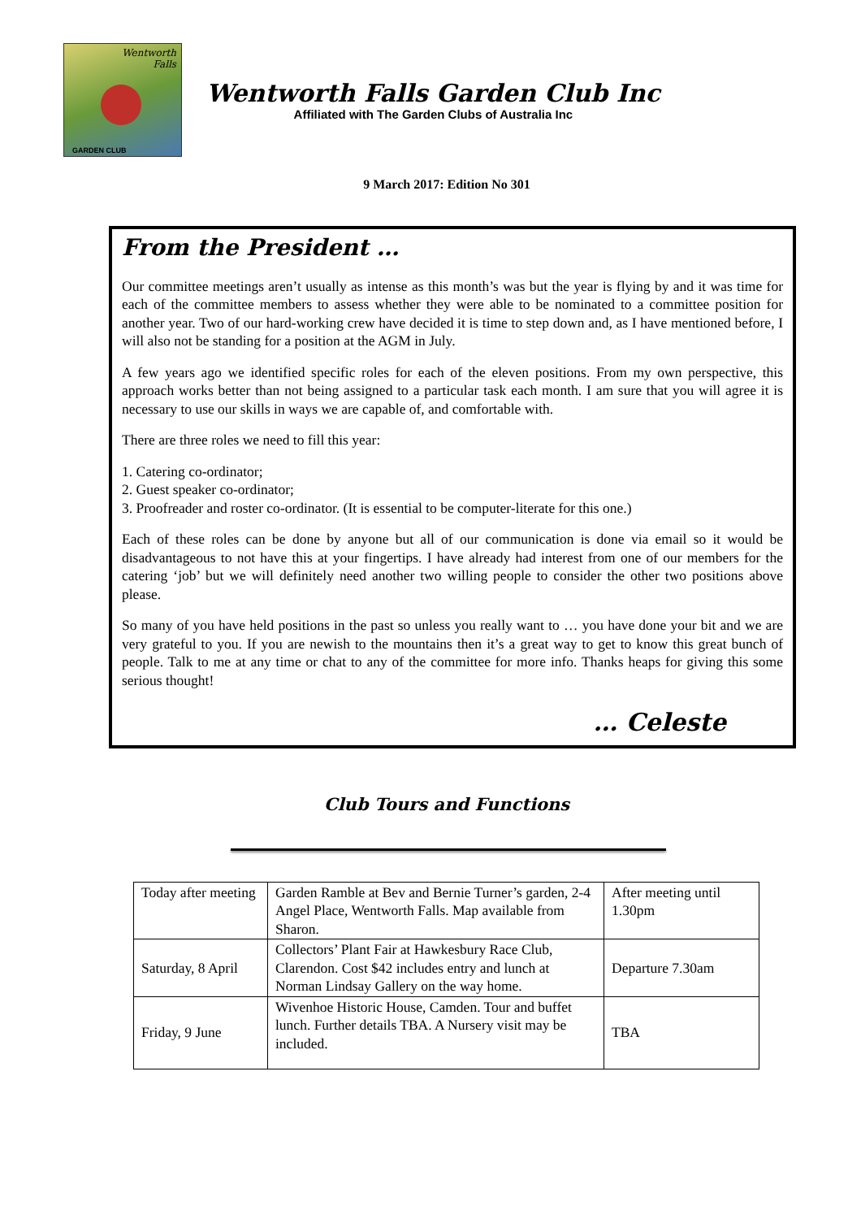Wentworth
Falls
GARDEN CLUB
Wentworth Falls Garden Club Inc
Affiliated with The Garden Clubs of Australia Inc
9 March 2017: Edition No 301
From the President …
Our committee meetings aren’t usually as intense as this month’s was but the year is flying by and it was time for each of the committee members to assess whether they were able to be nominated to a committee position for another year. Two of our hard-working crew have decided it is time to step down and, as I have mentioned before, I will also not be standing for a position at the AGM in July.
A few years ago we identified specific roles for each of the eleven positions. From my own perspective, this approach works better than not being assigned to a particular task each month. I am sure that you will agree it is necessary to use our skills in ways we are capable of, and comfortable with.
There are three roles we need to fill this year:
1. Catering co-ordinator;
2. Guest speaker co-ordinator;
3. Proofreader and roster co-ordinator. (It is essential to be computer-literate for this one.)
Each of these roles can be done by anyone but all of our communication is done via email so it would be disadvantageous to not have this at your fingertips. I have already had interest from one of our members for the catering ‘job’ but we will definitely need another two willing people to consider the other two positions above please.
So many of you have held positions in the past so unless you really want to … you have done your bit and we are very grateful to you. If you are newish to the mountains then it’s a great way to get to know this great bunch of people. Talk to me at any time or chat to any of the committee for more info. Thanks heaps for giving this some serious thought!
… Celeste
Club Tours and Functions
| Today after meeting | Garden Ramble at Bev and Bernie Turner’s garden, 2-4 Angel Place, Wentworth Falls. Map available from Sharon. | After meeting until 1.30pm |
| Saturday, 8 April | Collectors’ Plant Fair at Hawkesbury Race Club, Clarendon. Cost $42 includes entry and lunch at Norman Lindsay Gallery on the way home. | Departure 7.30am |
| Friday, 9 June | Wivenhoe Historic House, Camden. Tour and buffet lunch. Further details TBA. A Nursery visit may be included. | TBA |